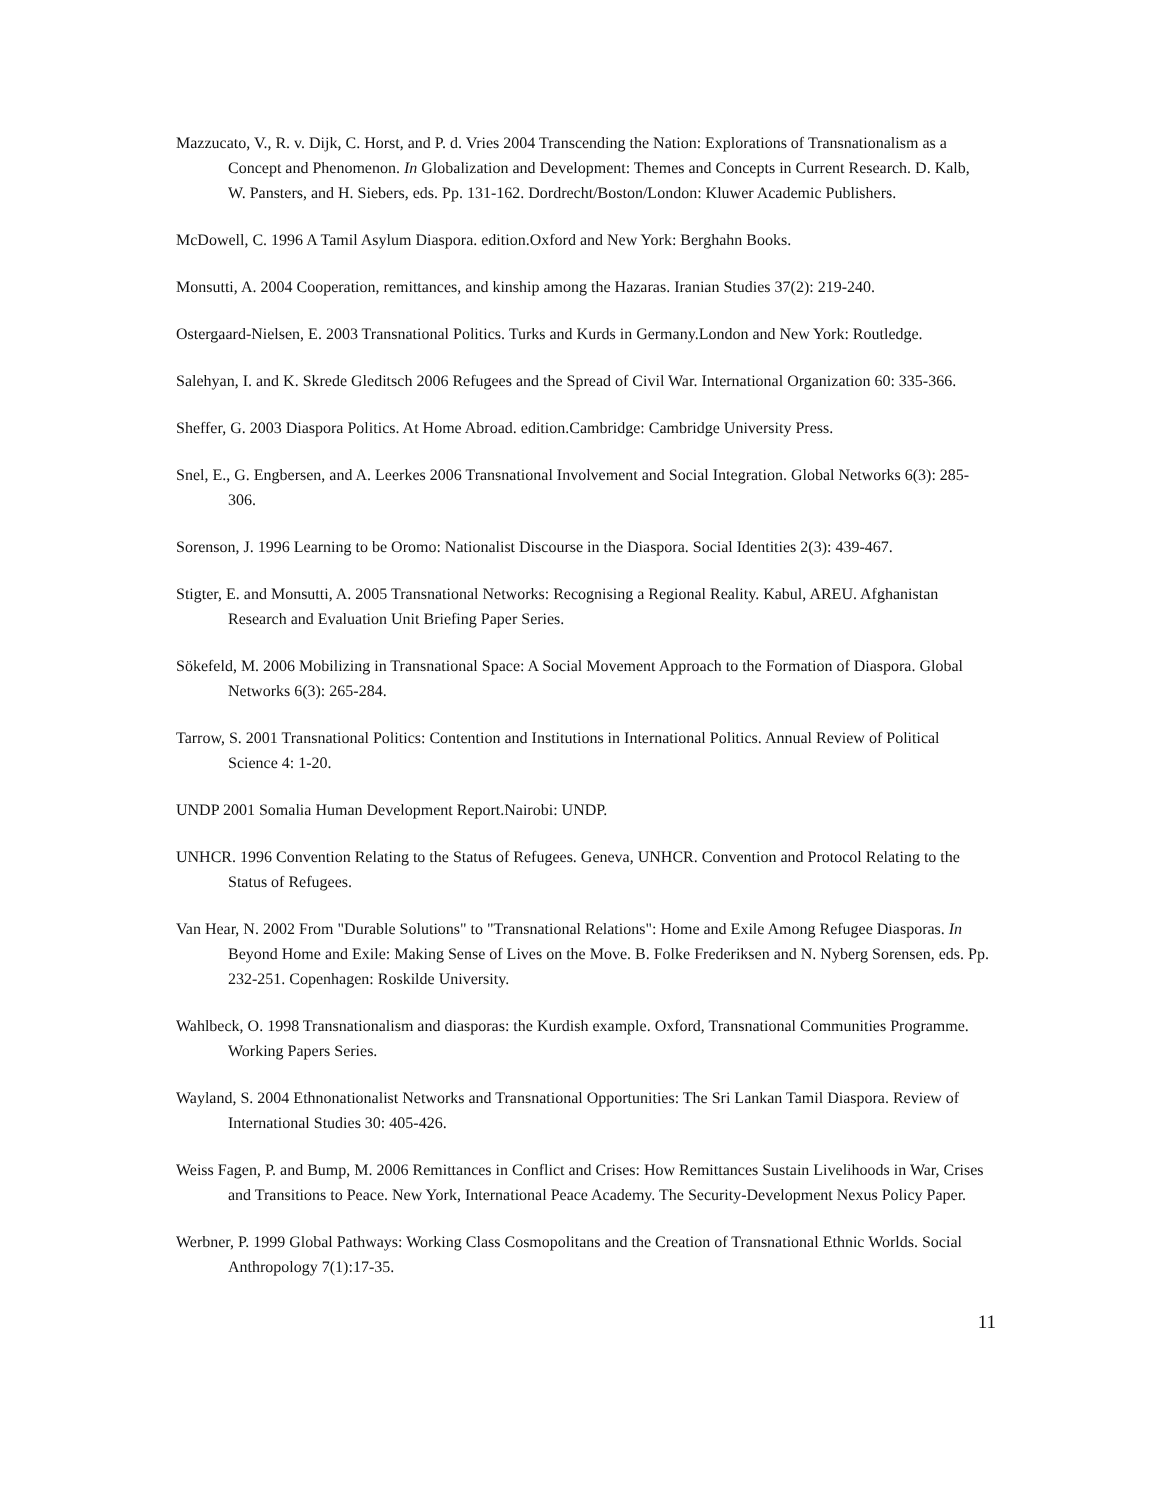Mazzucato, V., R. v. Dijk, C. Horst, and P. d. Vries 2004 Transcending the Nation: Explorations of Transnationalism as a Concept and Phenomenon. In Globalization and Development: Themes and Concepts in Current Research. D. Kalb, W. Pansters, and H. Siebers, eds. Pp. 131-162. Dordrecht/Boston/London: Kluwer Academic Publishers.
McDowell, C. 1996 A Tamil Asylum Diaspora. edition.Oxford and New York: Berghahn Books.
Monsutti, A. 2004 Cooperation, remittances, and kinship among the Hazaras. Iranian Studies 37(2): 219-240.
Ostergaard-Nielsen, E. 2003 Transnational Politics. Turks and Kurds in Germany.London and New York: Routledge.
Salehyan, I. and K. Skrede Gleditsch 2006 Refugees and the Spread of Civil War. International Organization 60: 335-366.
Sheffer, G. 2003 Diaspora Politics. At Home Abroad. edition.Cambridge: Cambridge University Press.
Snel, E., G. Engbersen, and A. Leerkes 2006 Transnational Involvement and Social Integration. Global Networks 6(3): 285-306.
Sorenson, J. 1996 Learning to be Oromo: Nationalist Discourse in the Diaspora. Social Identities 2(3): 439-467.
Stigter, E. and Monsutti, A. 2005 Transnational Networks: Recognising a Regional Reality. Kabul, AREU. Afghanistan Research and Evaluation Unit Briefing Paper Series.
Sökefeld, M. 2006 Mobilizing in Transnational Space: A Social Movement Approach to the Formation of Diaspora. Global Networks 6(3): 265-284.
Tarrow, S. 2001 Transnational Politics: Contention and Institutions in International Politics. Annual Review of Political Science 4: 1-20.
UNDP 2001 Somalia Human Development Report.Nairobi: UNDP.
UNHCR. 1996 Convention Relating to the Status of Refugees. Geneva, UNHCR. Convention and Protocol Relating to the Status of Refugees.
Van Hear, N. 2002 From "Durable Solutions" to "Transnational Relations": Home and Exile Among Refugee Diasporas. In Beyond Home and Exile: Making Sense of Lives on the Move. B. Folke Frederiksen and N. Nyberg Sorensen, eds. Pp. 232-251. Copenhagen: Roskilde University.
Wahlbeck, O. 1998 Transnationalism and diasporas: the Kurdish example. Oxford, Transnational Communities Programme. Working Papers Series.
Wayland, S. 2004 Ethnonationalist Networks and Transnational Opportunities: The Sri Lankan Tamil Diaspora. Review of International Studies 30: 405-426.
Weiss Fagen, P. and Bump, M. 2006 Remittances in Conflict and Crises: How Remittances Sustain Livelihoods in War, Crises and Transitions to Peace. New York, International Peace Academy. The Security-Development Nexus Policy Paper.
Werbner, P. 1999 Global Pathways: Working Class Cosmopolitans and the Creation of Transnational Ethnic Worlds. Social Anthropology 7(1):17-35.
11